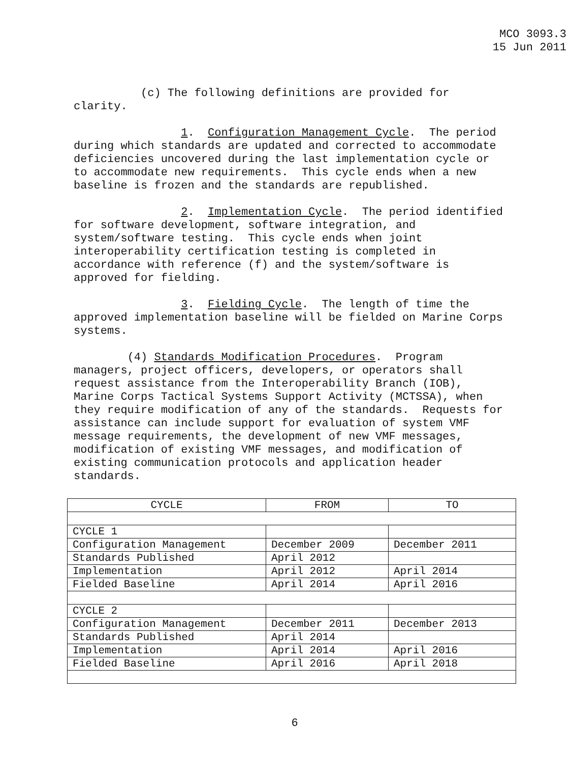MCO 3093.3
15 Jun 2011
(c) The following definitions are provided for clarity.
1. Configuration Management Cycle. The period during which standards are updated and corrected to accommodate deficiencies uncovered during the last implementation cycle or to accommodate new requirements. This cycle ends when a new baseline is frozen and the standards are republished.
2. Implementation Cycle. The period identified for software development, software integration, and system/software testing. This cycle ends when joint interoperability certification testing is completed in accordance with reference (f) and the system/software is approved for fielding.
3. Fielding Cycle. The length of time the approved implementation baseline will be fielded on Marine Corps systems.
(4) Standards Modification Procedures. Program managers, project officers, developers, or operators shall request assistance from the Interoperability Branch (IOB), Marine Corps Tactical Systems Support Activity (MCTSSA), when they require modification of any of the standards. Requests for assistance can include support for evaluation of system VMF message requirements, the development of new VMF messages, modification of existing VMF messages, and modification of existing communication protocols and application header standards.
| CYCLE | FROM | TO |
| --- | --- | --- |
| CYCLE 1 | | |
| Configuration Management | December 2009 | December 2011 |
| Standards Published | April 2012 | |
| Implementation | April 2012 | April 2014 |
| Fielded Baseline | April 2014 | April 2016 |
| CYCLE 2 | | |
| Configuration Management | December 2011 | December 2013 |
| Standards Published | April 2014 | |
| Implementation | April 2014 | April 2016 |
| Fielded Baseline | April 2016 | April 2018 |
6